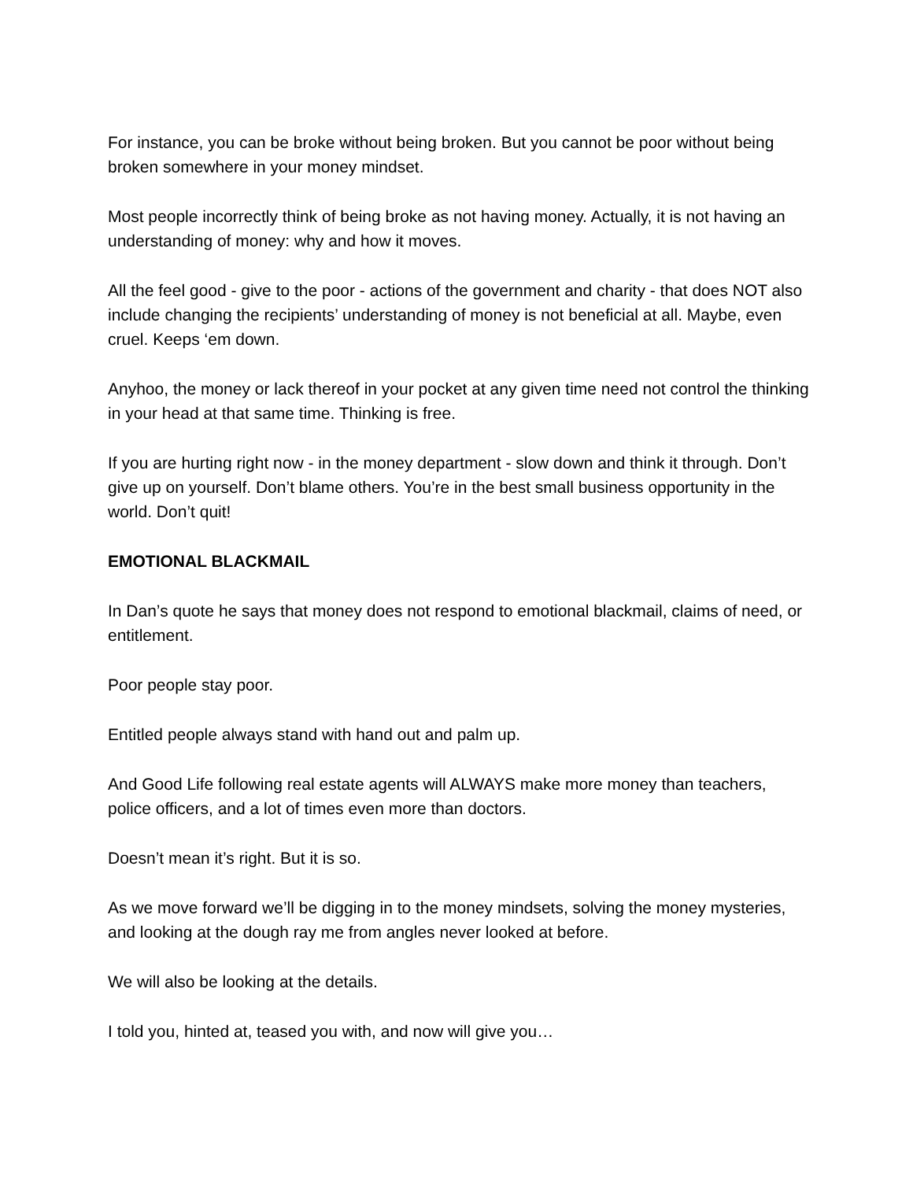For instance, you can be broke without being broken. But you cannot be poor without being broken somewhere in your money mindset.
Most people incorrectly think of being broke as not having money. Actually, it is not having an understanding of money: why and how it moves.
All the feel good - give to the poor - actions of the government and charity - that does NOT also include changing the recipients’ understanding of money is not beneficial at all. Maybe, even cruel. Keeps ‘em down.
Anyhoo, the money or lack thereof in your pocket at any given time need not control the thinking in your head at that same time. Thinking is free.
If you are hurting right now - in the money department - slow down and think it through. Don’t give up on yourself. Don’t blame others. You’re in the best small business opportunity in the world. Don’t quit!
EMOTIONAL BLACKMAIL
In Dan’s quote he says that money does not respond to emotional blackmail, claims of need, or entitlement.
Poor people stay poor.
Entitled people always stand with hand out and palm up.
And Good Life following real estate agents will ALWAYS make more money than teachers, police officers, and a lot of times even more than doctors.
Doesn’t mean it’s right. But it is so.
As we move forward we’ll be digging in to the money mindsets, solving the money mysteries, and looking at the dough ray me from angles never looked at before.
We will also be looking at the details.
I told you, hinted at, teased you with, and now will give you…